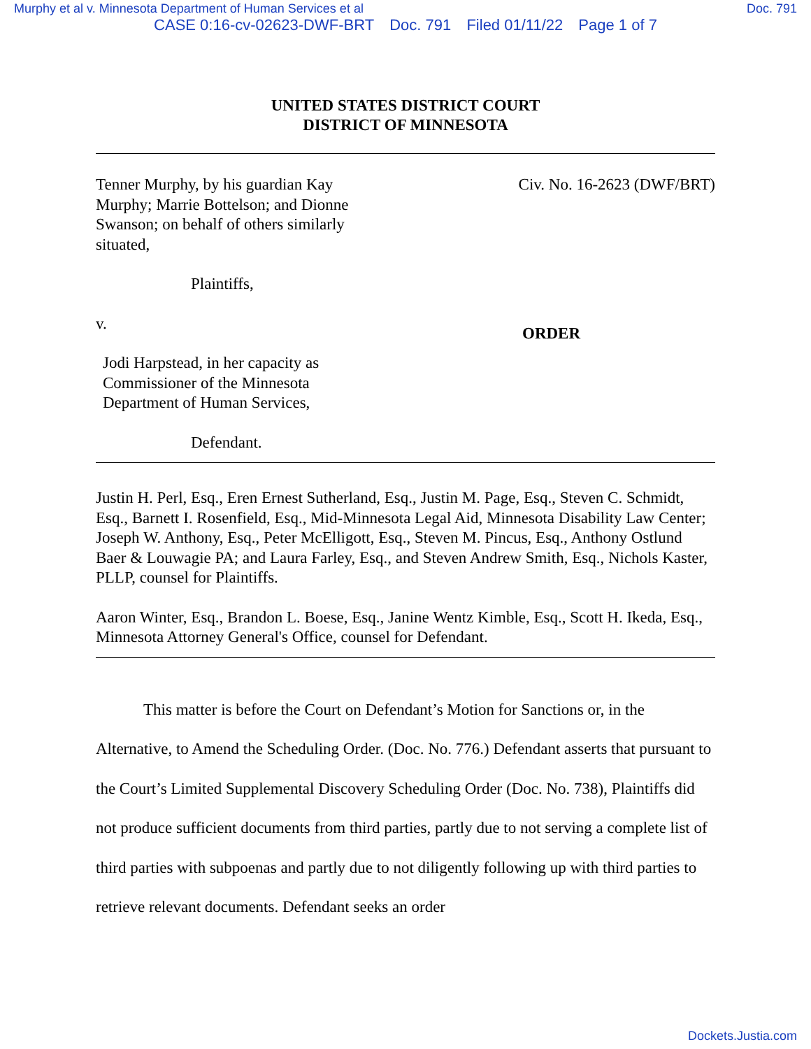Murphy et al v. Minnesota Department of Human Services et al Doc. 791
CASE 0:16-cv-02623-DWF-BRT Doc. 791 Filed 01/11/22 Page 1 of 7
UNITED STATES DISTRICT COURT
DISTRICT OF MINNESOTA
Tenner Murphy, by his guardian Kay Murphy; Marrie Bottelson; and Dionne Swanson; on behalf of others similarly situated,
Plaintiffs,
v.
Jodi Harpstead, in her capacity as Commissioner of the Minnesota Department of Human Services,
Defendant.
Civ. No. 16-2623 (DWF/BRT)
ORDER
Justin H. Perl, Esq., Eren Ernest Sutherland, Esq., Justin M. Page, Esq., Steven C. Schmidt, Esq., Barnett I. Rosenfield, Esq., Mid-Minnesota Legal Aid, Minnesota Disability Law Center; Joseph W. Anthony, Esq., Peter McElligott, Esq., Steven M. Pincus, Esq., Anthony Ostlund Baer & Louwagie PA; and Laura Farley, Esq., and Steven Andrew Smith, Esq., Nichols Kaster, PLLP, counsel for Plaintiffs.
Aaron Winter, Esq., Brandon L. Boese, Esq., Janine Wentz Kimble, Esq., Scott H. Ikeda, Esq., Minnesota Attorney General's Office, counsel for Defendant.
This matter is before the Court on Defendant’s Motion for Sanctions or, in the Alternative, to Amend the Scheduling Order. (Doc. No. 776.) Defendant asserts that pursuant to the Court’s Limited Supplemental Discovery Scheduling Order (Doc. No. 738), Plaintiffs did not produce sufficient documents from third parties, partly due to not serving a complete list of third parties with subpoenas and partly due to not diligently following up with third parties to retrieve relevant documents. Defendant seeks an order
Dockets.Justia.com